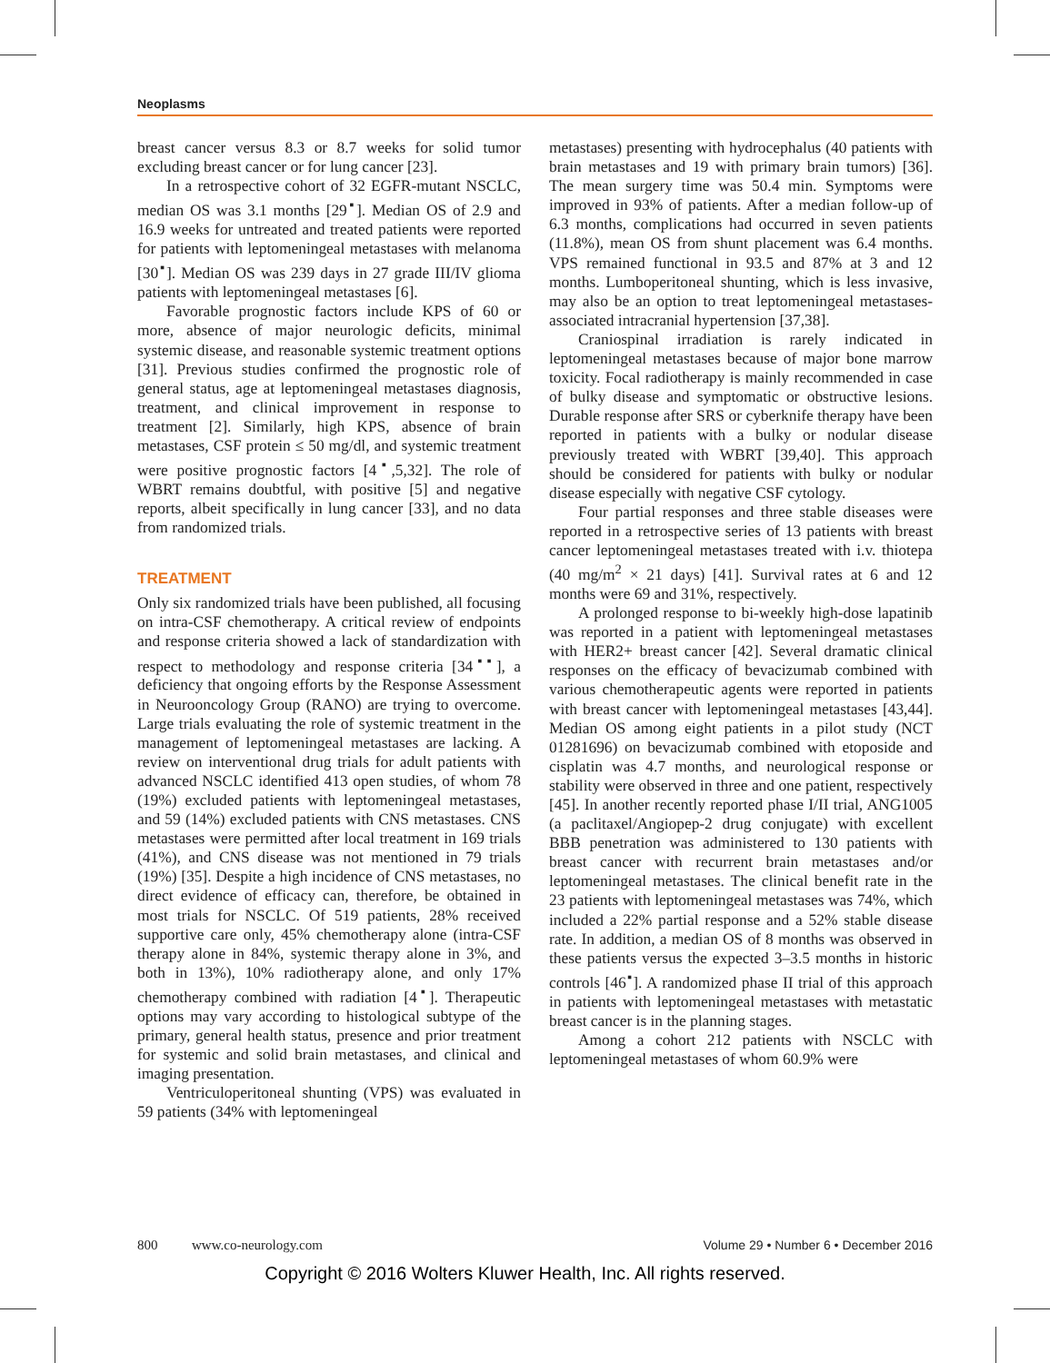Neoplasms
breast cancer versus 8.3 or 8.7 weeks for solid tumor excluding breast cancer or for lung cancer [23].
In a retrospective cohort of 32 EGFR-mutant NSCLC, median OS was 3.1 months [29<sup>▪</sup>]. Median OS of 2.9 and 16.9 weeks for untreated and treated patients were reported for patients with leptomeningeal metastases with melanoma [30<sup>▪</sup>]. Median OS was 239 days in 27 grade III/IV glioma patients with leptomeningeal metastases [6].
Favorable prognostic factors include KPS of 60 or more, absence of major neurologic deficits, minimal systemic disease, and reasonable systemic treatment options [31]. Previous studies confirmed the prognostic role of general status, age at leptomeningeal metastases diagnosis, treatment, and clinical improvement in response to treatment [2]. Similarly, high KPS, absence of brain metastases, CSF protein ≤ 50 mg/dl, and systemic treatment were positive prognostic factors [4<sup>▪</sup>,5,32]. The role of WBRT remains doubtful, with positive [5] and negative reports, albeit specifically in lung cancer [33], and no data from randomized trials.
TREATMENT
Only six randomized trials have been published, all focusing on intra-CSF chemotherapy. A critical review of endpoints and response criteria showed a lack of standardization with respect to methodology and response criteria [34<sup>▪▪</sup>], a deficiency that ongoing efforts by the Response Assessment in Neurooncology Group (RANO) are trying to overcome. Large trials evaluating the role of systemic treatment in the management of leptomeningeal metastases are lacking. A review on interventional drug trials for adult patients with advanced NSCLC identified 413 open studies, of whom 78 (19%) excluded patients with leptomeningeal metastases, and 59 (14%) excluded patients with CNS metastases. CNS metastases were permitted after local treatment in 169 trials (41%), and CNS disease was not mentioned in 79 trials (19%) [35]. Despite a high incidence of CNS metastases, no direct evidence of efficacy can, therefore, be obtained in most trials for NSCLC. Of 519 patients, 28% received supportive care only, 45% chemotherapy alone (intra-CSF therapy alone in 84%, systemic therapy alone in 3%, and both in 13%), 10% radiotherapy alone, and only 17% chemotherapy combined with radiation [4<sup>▪</sup>]. Therapeutic options may vary according to histological subtype of the primary, general health status, presence and prior treatment for systemic and solid brain metastases, and clinical and imaging presentation.
Ventriculoperitoneal shunting (VPS) was evaluated in 59 patients (34% with leptomeningeal
metastases) presenting with hydrocephalus (40 patients with brain metastases and 19 with primary brain tumors) [36]. The mean surgery time was 50.4 min. Symptoms were improved in 93% of patients. After a median follow-up of 6.3 months, complications had occurred in seven patients (11.8%), mean OS from shunt placement was 6.4 months. VPS remained functional in 93.5 and 87% at 3 and 12 months. Lumboperitoneal shunting, which is less invasive, may also be an option to treat leptomeningeal metastases-associated intracranial hypertension [37,38].
Craniospinal irradiation is rarely indicated in leptomeningeal metastases because of major bone marrow toxicity. Focal radiotherapy is mainly recommended in case of bulky disease and symptomatic or obstructive lesions. Durable response after SRS or cyberknife therapy have been reported in patients with a bulky or nodular disease previously treated with WBRT [39,40]. This approach should be considered for patients with bulky or nodular disease especially with negative CSF cytology.
Four partial responses and three stable diseases were reported in a retrospective series of 13 patients with breast cancer leptomeningeal metastases treated with i.v. thiotepa (40 mg/m<sup>2</sup> × 21 days) [41]. Survival rates at 6 and 12 months were 69 and 31%, respectively.
A prolonged response to bi-weekly high-dose lapatinib was reported in a patient with leptomeningeal metastases with HER2+ breast cancer [42]. Several dramatic clinical responses on the efficacy of bevacizumab combined with various chemotherapeutic agents were reported in patients with breast cancer with leptomeningeal metastases [43,44]. Median OS among eight patients in a pilot study (NCT 01281696) on bevacizumab combined with etoposide and cisplatin was 4.7 months, and neurological response or stability were observed in three and one patient, respectively [45]. In another recently reported phase I/II trial, ANG1005 (a paclitaxel/Angiopep-2 drug conjugate) with excellent BBB penetration was administered to 130 patients with breast cancer with recurrent brain metastases and/or leptomeningeal metastases. The clinical benefit rate in the 23 patients with leptomeningeal metastases was 74%, which included a 22% partial response and a 52% stable disease rate. In addition, a median OS of 8 months was observed in these patients versus the expected 3–3.5 months in historic controls [46<sup>▪</sup>]. A randomized phase II trial of this approach in patients with leptomeningeal metastases with metastatic breast cancer is in the planning stages.
Among a cohort 212 patients with NSCLC with leptomeningeal metastases of whom 60.9% were
800 www.co-neurology.com Volume 29 • Number 6 • December 2016
Copyright © 2016 Wolters Kluwer Health, Inc. All rights reserved.